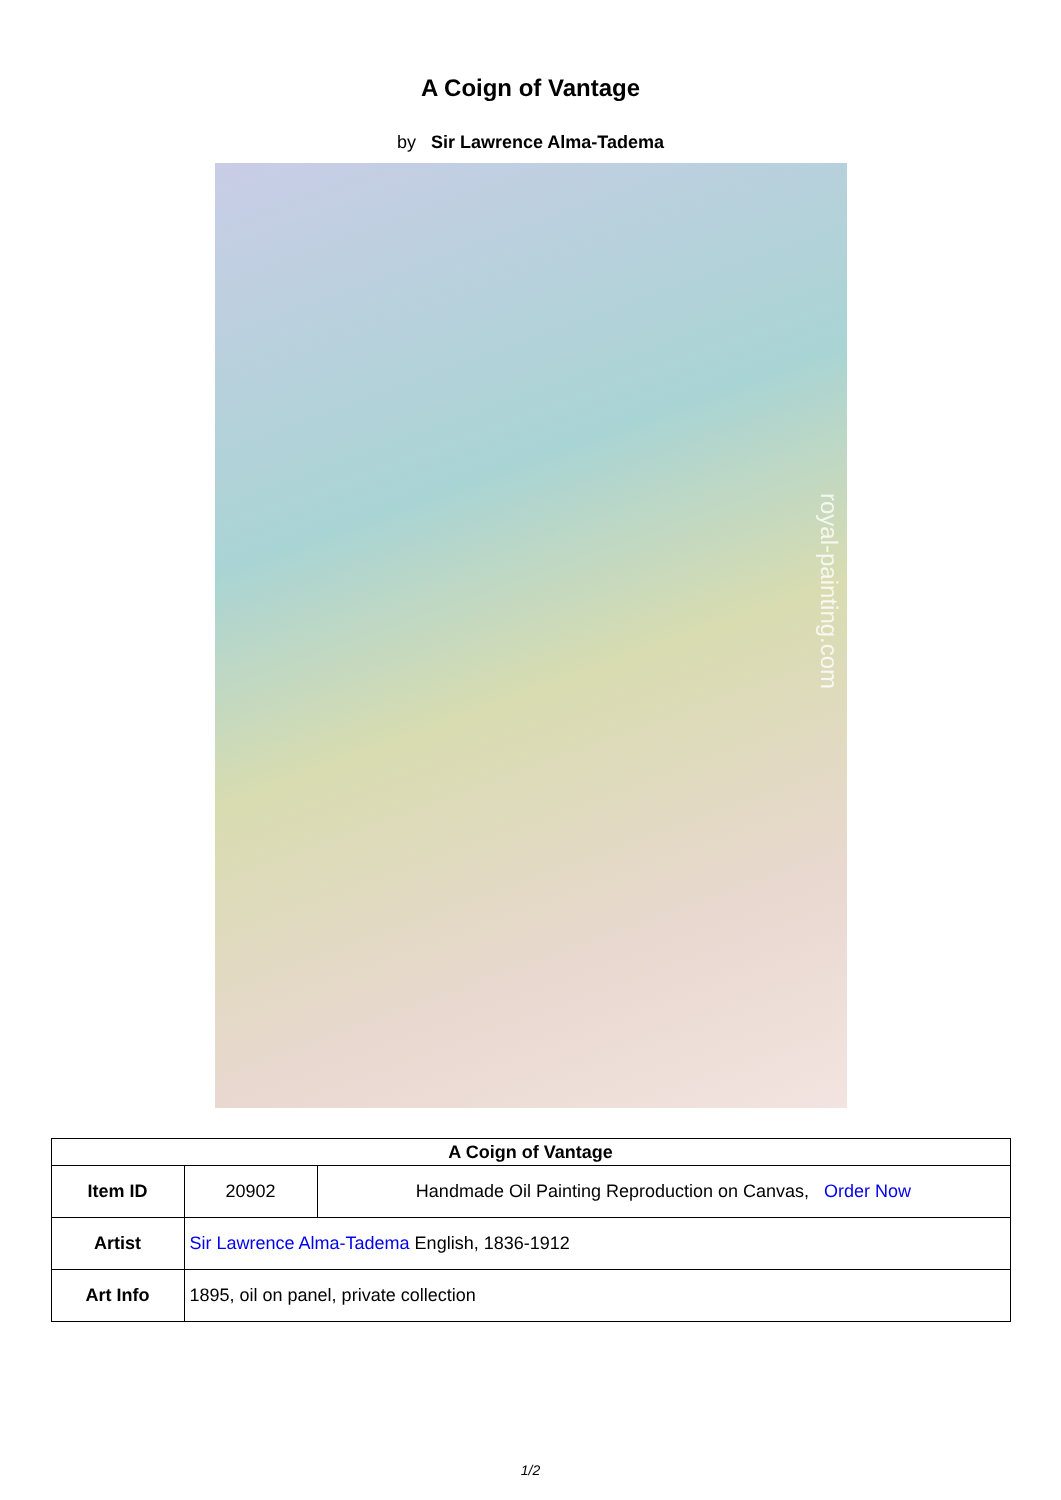A Coign of Vantage
by Sir Lawrence Alma-Tadema
royal-painting.com
| A Coign of Vantage | | |
| --- | --- | --- |
| Item ID | 20902 | Handmade Oil Painting Reproduction on Canvas, Order Now |
| Artist | Sir Lawrence Alma-Tadema English, 1836-1912 | |
| Art Info | 1895, oil on panel, private collection | |
1/2